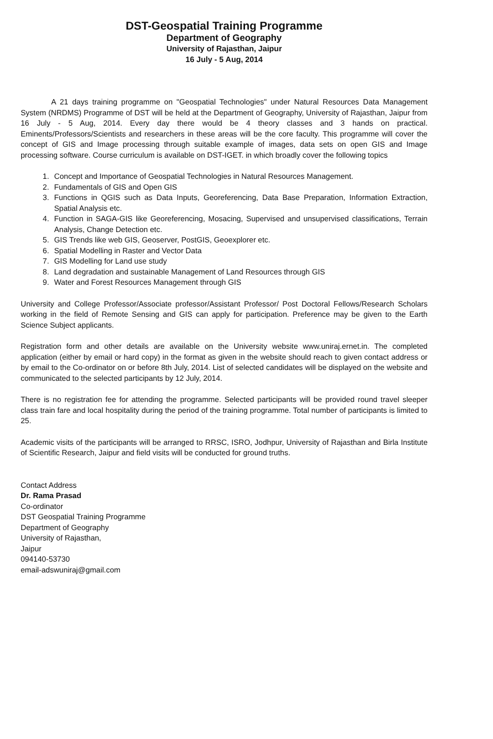DST-Geospatial Training Programme
Department of Geography
University of Rajasthan, Jaipur
16 July - 5 Aug, 2014
A 21 days training programme on "Geospatial Technologies" under Natural Resources Data Management System (NRDMS) Programme of DST will be held at the Department of Geography, University of Rajasthan, Jaipur from 16 July - 5 Aug, 2014. Every day there would be 4 theory classes and 3 hands on practical. Eminents/Professors/Scientists and researchers in these areas will be the core faculty. This programme will cover the concept of GIS and Image processing through suitable example of images, data sets on open GIS and Image processing software. Course curriculum is available on DST-IGET. in which broadly cover the following topics
1. Concept and Importance of Geospatial Technologies in Natural Resources Management.
2. Fundamentals of GIS and Open GIS
3. Functions in QGIS such as Data Inputs, Georeferencing, Data Base Preparation, Information Extraction, Spatial Analysis etc.
4. Function in SAGA-GIS like Georeferencing, Mosacing, Supervised and unsupervised classifications, Terrain Analysis, Change Detection etc.
5. GIS Trends like web GIS, Geoserver, PostGIS, Geoexplorer etc.
6. Spatial Modelling in Raster and Vector Data
7. GIS Modelling for Land use study
8. Land degradation and sustainable Management of Land Resources through GIS
9. Water and Forest Resources Management through GIS
University and College Professor/Associate professor/Assistant Professor/ Post Doctoral Fellows/Research Scholars working in the field of Remote Sensing and GIS can apply for participation. Preference may be given to the Earth Science Subject applicants.
Registration form and other details are available on the University website www.uniraj.ernet.in. The completed application (either by email or hard copy) in the format as given in the website should reach to given contact address or by email to the Co-ordinator on or before 8th July, 2014. List of selected candidates will be displayed on the website and communicated to the selected participants by 12 July, 2014.
There is no registration fee for attending the programme. Selected participants will be provided round travel sleeper class train fare and local hospitality during the period of the training programme. Total number of participants is limited to 25.
Academic visits of the participants will be arranged to RRSC, ISRO, Jodhpur, University of Rajasthan and Birla Institute of Scientific Research, Jaipur and field visits will be conducted for ground truths.
Contact Address
Dr. Rama Prasad
Co-ordinator
DST Geospatial Training Programme
Department of Geography
University of Rajasthan,
Jaipur
094140-53730
email-adswuniraj@gmail.com